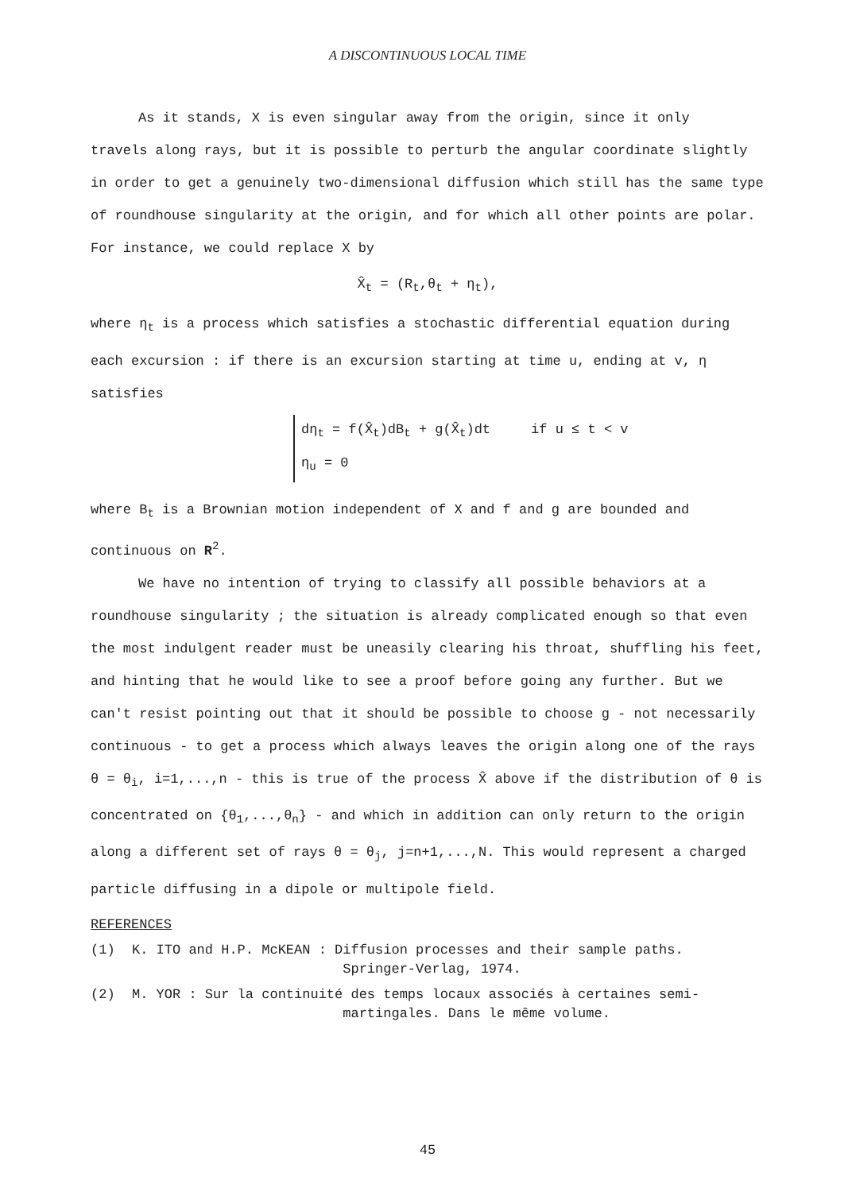A DISCONTINUOUS LOCAL TIME
As it stands, X is even singular away from the origin, since it only
travels along rays, but it is possible to perturb the angular coordinate slightly in order to get a genuinely two-dimensional diffusion which still has the same type of roundhouse singularity at the origin, and for which all other points are polar. For instance, we could replace X by
X̂<sub>t</sub> = (R<sub>t</sub>,θ<sub>t</sub> + η<sub>t</sub>),
where η<sub>t</sub> is a process which satisfies a stochastic differential equation during each excursion : if there is an excursion starting at time u, ending at v, η satisfies
dη<sub>t</sub> = f(X̂<sub>t</sub>)dB<sub>t</sub> + g(X̂<sub>t</sub>)dt if u ≤ t < v
η<sub>u</sub> = 0
where B<sub>t</sub> is a Brownian motion independent of X and f and g are bounded and continuous on R<sup>2</sup>.
We have no intention of trying to classify all possible behaviors at a
roundhouse singularity ; the situation is already complicated enough so that even the most indulgent reader must be uneasily clearing his throat, shuffling his feet, and hinting that he would like to see a proof before going any further. But we can't resist pointing out that it should be possible to choose g - not necessarily continuous - to get a process which always leaves the origin along one of the rays θ = θ<sub>i</sub>, i=1,...,n - this is true of the process X̂ above if the distribution of θ is concentrated on {θ<sub>1</sub>,...,θ<sub>n</sub>} - and which in addition can only return to the origin along a different set of rays θ = θ<sub>j</sub>, j=n+1,...,N. This would represent a charged particle diffusing in a dipole or multipole field.
REFERENCES
(1) K. ITO and H.P. McKEAN : Diffusion processes and their sample paths.
Springer-Verlag, 1974.
(2) M. YOR : Sur la continuité des temps locaux associés à certaines semi-
martingales. Dans le même volume.
45